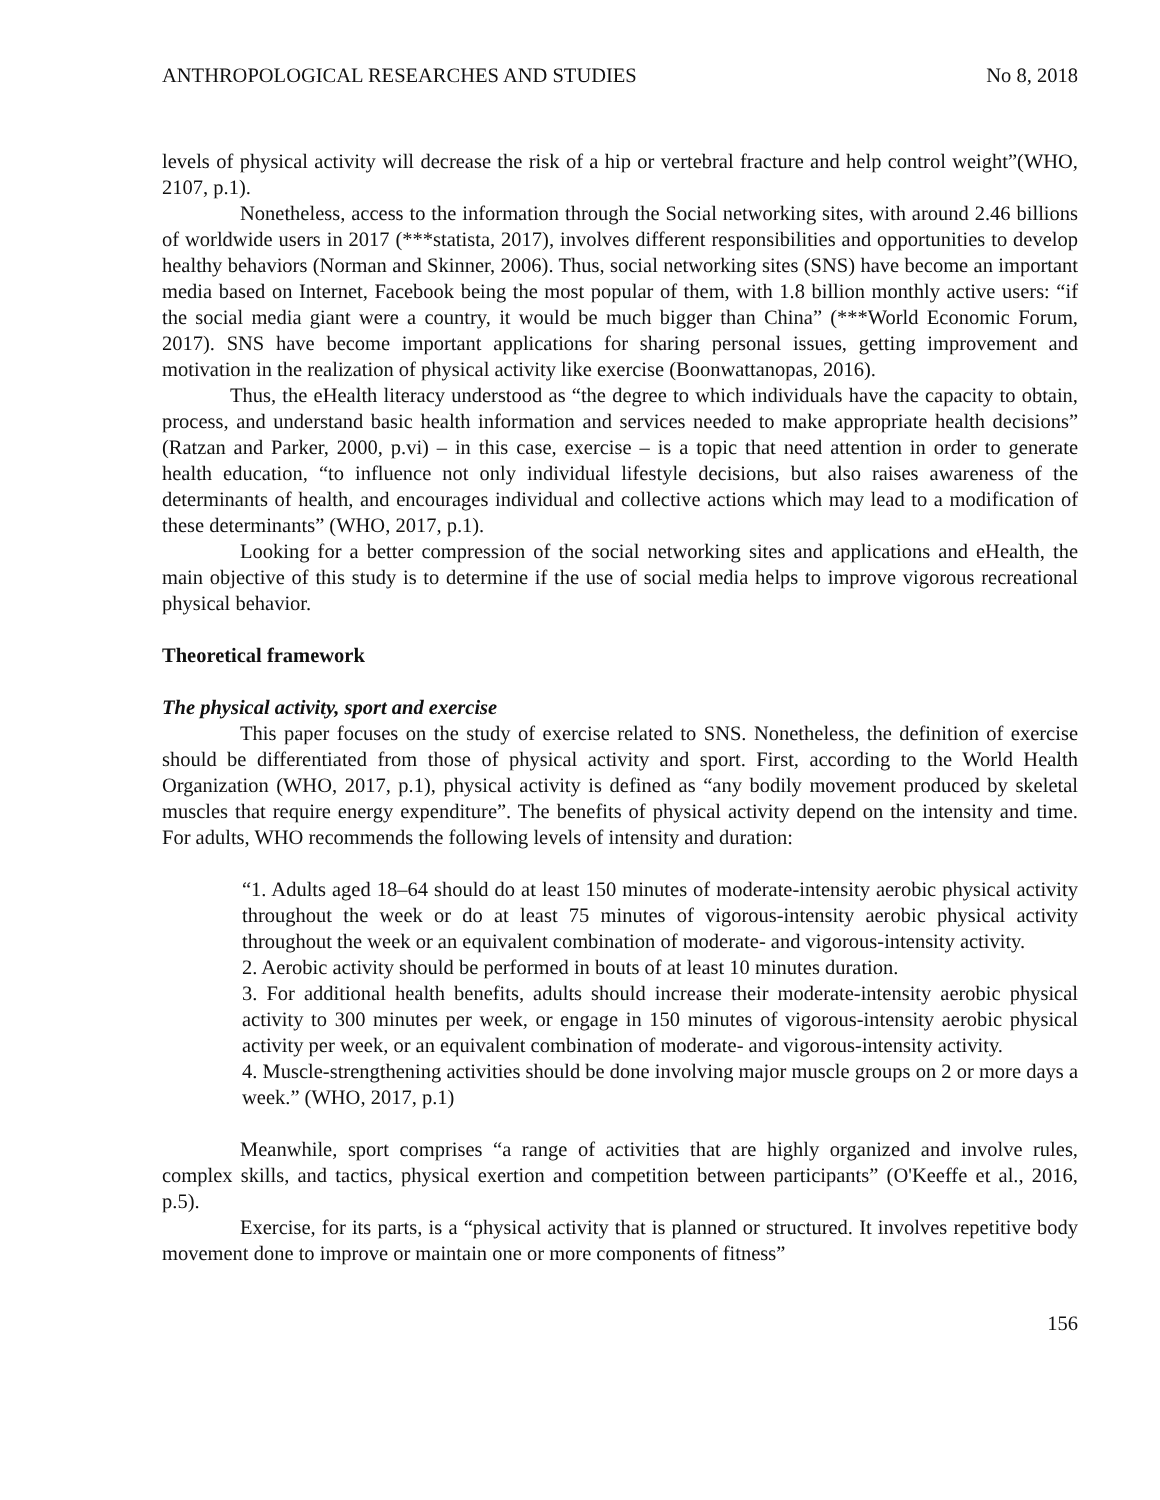ANTHROPOLOGICAL RESEARCHES AND STUDIES No 8, 2018
levels of physical activity will decrease the risk of a hip or vertebral fracture and help control weight”(WHO, 2107, p.1).
Nonetheless, access to the information through the Social networking sites, with around 2.46 billions of worldwide users in 2017 (***statista, 2017), involves different responsibilities and opportunities to develop healthy behaviors (Norman and Skinner, 2006). Thus, social networking sites (SNS) have become an important media based on Internet, Facebook being the most popular of them, with 1.8 billion monthly active users: “if the social media giant were a country, it would be much bigger than China” (***World Economic Forum, 2017). SNS have become important applications for sharing personal issues, getting improvement and motivation in the realization of physical activity like exercise (Boonwattanopas, 2016).
Thus, the eHealth literacy understood as “the degree to which individuals have the capacity to obtain, process, and understand basic health information and services needed to make appropriate health decisions” (Ratzan and Parker, 2000, p.vi) – in this case, exercise – is a topic that need attention in order to generate health education, “to influence not only individual lifestyle decisions, but also raises awareness of the determinants of health, and encourages individual and collective actions which may lead to a modification of these determinants” (WHO, 2017, p.1).
Looking for a better compression of the social networking sites and applications and eHealth, the main objective of this study is to determine if the use of social media helps to improve vigorous recreational physical behavior.
Theoretical framework
The physical activity, sport and exercise
This paper focuses on the study of exercise related to SNS. Nonetheless, the definition of exercise should be differentiated from those of physical activity and sport. First, according to the World Health Organization (WHO, 2017, p.1), physical activity is defined as “any bodily movement produced by skeletal muscles that require energy expenditure”. The benefits of physical activity depend on the intensity and time. For adults, WHO recommends the following levels of intensity and duration:
“1. Adults aged 18–64 should do at least 150 minutes of moderate-intensity aerobic physical activity throughout the week or do at least 75 minutes of vigorous-intensity aerobic physical activity throughout the week or an equivalent combination of moderate- and vigorous-intensity activity.
2. Aerobic activity should be performed in bouts of at least 10 minutes duration.
3. For additional health benefits, adults should increase their moderate-intensity aerobic physical activity to 300 minutes per week, or engage in 150 minutes of vigorous-intensity aerobic physical activity per week, or an equivalent combination of moderate- and vigorous-intensity activity.
4. Muscle-strengthening activities should be done involving major muscle groups on 2 or more days a week.” (WHO, 2017, p.1)
Meanwhile, sport comprises “a range of activities that are highly organized and involve rules, complex skills, and tactics, physical exertion and competition between participants” (O'Keeffe et al., 2016, p.5).
Exercise, for its parts, is a “physical activity that is planned or structured. It involves repetitive body movement done to improve or maintain one or more components of fitness”
156